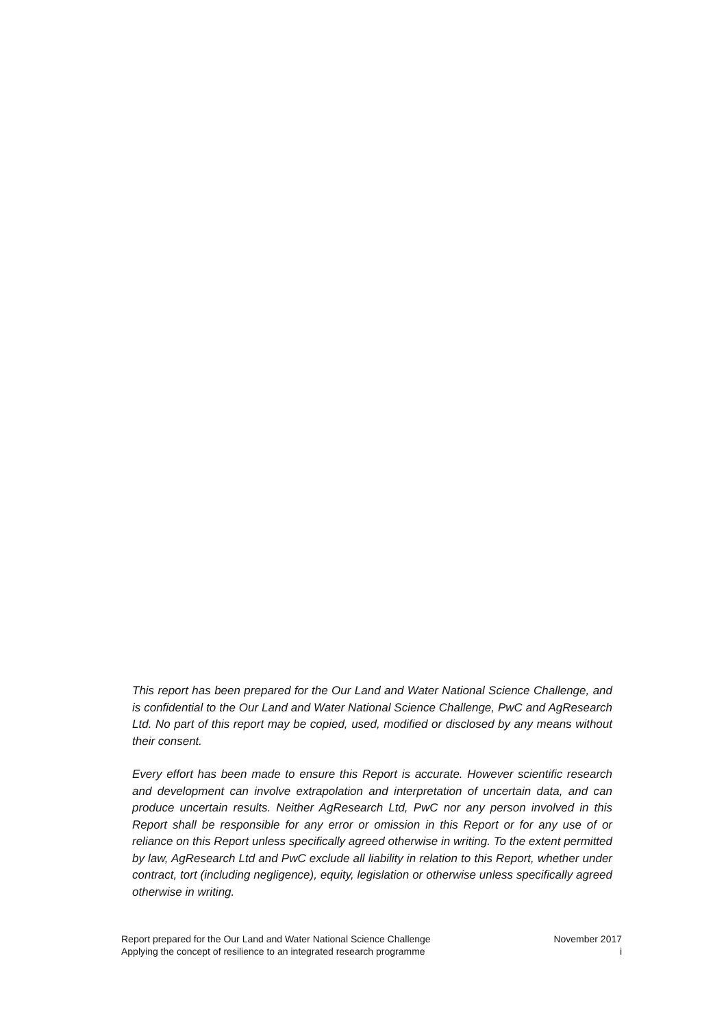This report has been prepared for the Our Land and Water National Science Challenge, and is confidential to the Our Land and Water National Science Challenge, PwC and AgResearch Ltd. No part of this report may be copied, used, modified or disclosed by any means without their consent.
Every effort has been made to ensure this Report is accurate. However scientific research and development can involve extrapolation and interpretation of uncertain data, and can produce uncertain results. Neither AgResearch Ltd, PwC nor any person involved in this Report shall be responsible for any error or omission in this Report or for any use of or reliance on this Report unless specifically agreed otherwise in writing. To the extent permitted by law, AgResearch Ltd and PwC exclude all liability in relation to this Report, whether under contract, tort (including negligence), equity, legislation or otherwise unless specifically agreed otherwise in writing.
Report prepared for the Our Land and Water National Science Challenge November 2017
Applying the concept of resilience to an integrated research programme i